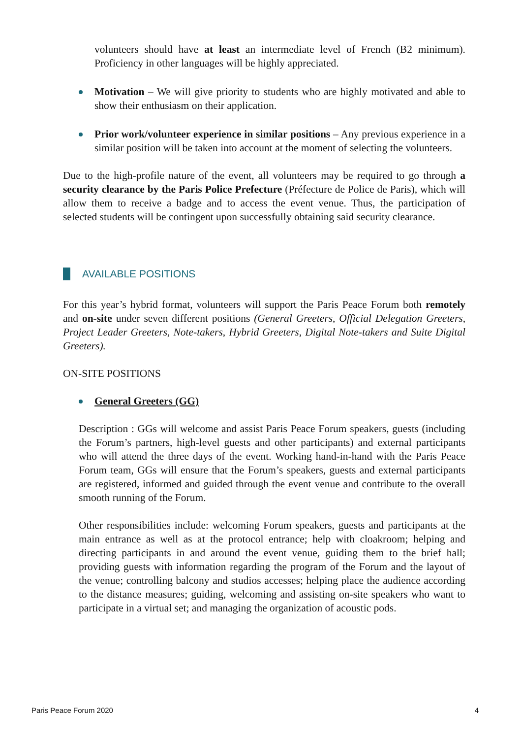volunteers should have at least an intermediate level of French (B2 minimum). Proficiency in other languages will be highly appreciated.
Motivation – We will give priority to students who are highly motivated and able to show their enthusiasm on their application.
Prior work/volunteer experience in similar positions – Any previous experience in a similar position will be taken into account at the moment of selecting the volunteers.
Due to the high-profile nature of the event, all volunteers may be required to go through a security clearance by the Paris Police Prefecture (Préfecture de Police de Paris), which will allow them to receive a badge and to access the event venue. Thus, the participation of selected students will be contingent upon successfully obtaining said security clearance.
AVAILABLE POSITIONS
For this year’s hybrid format, volunteers will support the Paris Peace Forum both remotely and on-site under seven different positions (General Greeters, Official Delegation Greeters, Project Leader Greeters, Note-takers, Hybrid Greeters, Digital Note-takers and Suite Digital Greeters).
ON-SITE POSITIONS
General Greeters (GG)
Description : GGs will welcome and assist Paris Peace Forum speakers, guests (including the Forum’s partners, high-level guests and other participants) and external participants who will attend the three days of the event. Working hand-in-hand with the Paris Peace Forum team, GGs will ensure that the Forum’s speakers, guests and external participants are registered, informed and guided through the event venue and contribute to the overall smooth running of the Forum.
Other responsibilities include: welcoming Forum speakers, guests and participants at the main entrance as well as at the protocol entrance; help with cloakroom; helping and directing participants in and around the event venue, guiding them to the brief hall; providing guests with information regarding the program of the Forum and the layout of the venue; controlling balcony and studios accesses; helping place the audience according to the distance measures; guiding, welcoming and assisting on-site speakers who want to participate in a virtual set; and managing the organization of acoustic pods.
Paris Peace Forum 2020 4